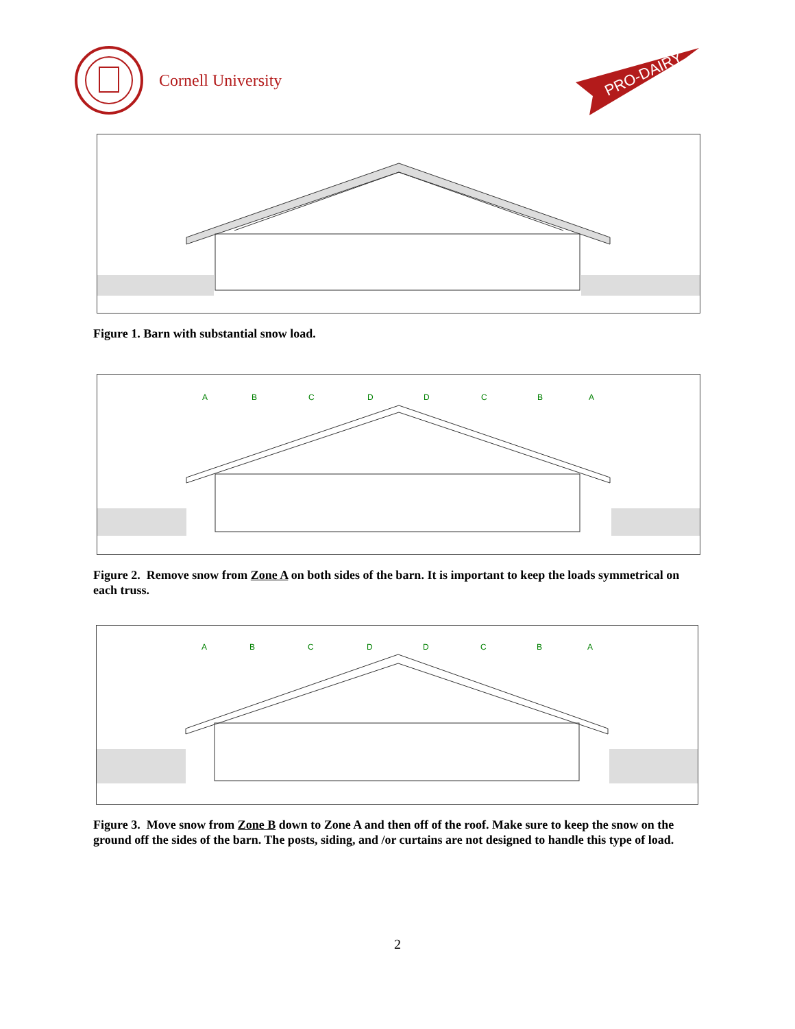Cornell University PRO-DAIRY
Figure 1. Barn with substantial snow load.
A
B
C
D
D
C
B
A
Figure 2. Remove snow from Zone A on both sides of the barn. It is important to keep the loads symmetrical on each truss.
A
B
C
D
D
C
B
A
Figure 3. Move snow from Zone B down to Zone A and then off of the roof. Make sure to keep the snow on the ground off the sides of the barn. The posts, siding, and /or curtains are not designed to handle this type of load.
2